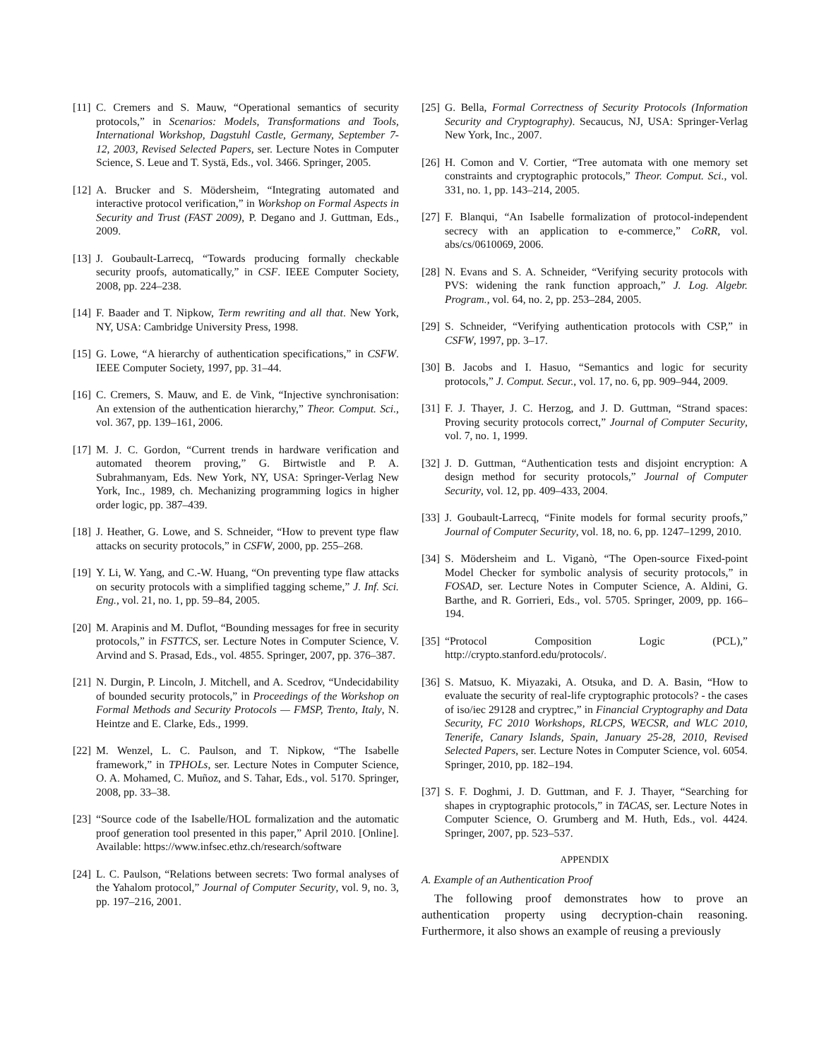[11] C. Cremers and S. Mauw, “Operational semantics of security protocols,” in Scenarios: Models, Transformations and Tools, International Workshop, Dagstuhl Castle, Germany, September 7-12, 2003, Revised Selected Papers, ser. Lecture Notes in Computer Science, S. Leue and T. Systä, Eds., vol. 3466. Springer, 2005.
[12] A. Brucker and S. Mödersheim, “Integrating automated and interactive protocol verification,” in Workshop on Formal Aspects in Security and Trust (FAST 2009), P. Degano and J. Guttman, Eds., 2009.
[13] J. Goubault-Larrecq, “Towards producing formally checkable security proofs, automatically,” in CSF. IEEE Computer Society, 2008, pp. 224–238.
[14] F. Baader and T. Nipkow, Term rewriting and all that. New York, NY, USA: Cambridge University Press, 1998.
[15] G. Lowe, “A hierarchy of authentication specifications,” in CSFW. IEEE Computer Society, 1997, pp. 31–44.
[16] C. Cremers, S. Mauw, and E. de Vink, “Injective synchronisation: An extension of the authentication hierarchy,” Theor. Comput. Sci., vol. 367, pp. 139–161, 2006.
[17] M. J. C. Gordon, “Current trends in hardware verification and automated theorem proving,” G. Birtwistle and P. A. Subrahmanyam, Eds. New York, NY, USA: Springer-Verlag New York, Inc., 1989, ch. Mechanizing programming logics in higher order logic, pp. 387–439.
[18] J. Heather, G. Lowe, and S. Schneider, “How to prevent type flaw attacks on security protocols,” in CSFW, 2000, pp. 255–268.
[19] Y. Li, W. Yang, and C.-W. Huang, “On preventing type flaw attacks on security protocols with a simplified tagging scheme,” J. Inf. Sci. Eng., vol. 21, no. 1, pp. 59–84, 2005.
[20] M. Arapinis and M. Duflot, “Bounding messages for free in security protocols,” in FSTTCS, ser. Lecture Notes in Computer Science, V. Arvind and S. Prasad, Eds., vol. 4855. Springer, 2007, pp. 376–387.
[21] N. Durgin, P. Lincoln, J. Mitchell, and A. Scedrov, “Undecidability of bounded security protocols,” in Proceedings of the Workshop on Formal Methods and Security Protocols — FMSP, Trento, Italy, N. Heintze and E. Clarke, Eds., 1999.
[22] M. Wenzel, L. C. Paulson, and T. Nipkow, “The Isabelle framework,” in TPHOLs, ser. Lecture Notes in Computer Science, O. A. Mohamed, C. Muñoz, and S. Tahar, Eds., vol. 5170. Springer, 2008, pp. 33–38.
[23] “Source code of the Isabelle/HOL formalization and the automatic proof generation tool presented in this paper,” April 2010. [Online]. Available: https://www.infsec.ethz.ch/research/software
[24] L. C. Paulson, “Relations between secrets: Two formal analyses of the Yahalom protocol,” Journal of Computer Security, vol. 9, no. 3, pp. 197–216, 2001.
[25] G. Bella, Formal Correctness of Security Protocols (Information Security and Cryptography). Secaucus, NJ, USA: Springer-Verlag New York, Inc., 2007.
[26] H. Comon and V. Cortier, “Tree automata with one memory set constraints and cryptographic protocols,” Theor. Comput. Sci., vol. 331, no. 1, pp. 143–214, 2005.
[27] F. Blanqui, “An Isabelle formalization of protocol-independent secrecy with an application to e-commerce,” CoRR, vol. abs/cs/0610069, 2006.
[28] N. Evans and S. A. Schneider, “Verifying security protocols with PVS: widening the rank function approach,” J. Log. Algebr. Program., vol. 64, no. 2, pp. 253–284, 2005.
[29] S. Schneider, “Verifying authentication protocols with CSP,” in CSFW, 1997, pp. 3–17.
[30] B. Jacobs and I. Hasuo, “Semantics and logic for security protocols,” J. Comput. Secur., vol. 17, no. 6, pp. 909–944, 2009.
[31] F. J. Thayer, J. C. Herzog, and J. D. Guttman, “Strand spaces: Proving security protocols correct,” Journal of Computer Security, vol. 7, no. 1, 1999.
[32] J. D. Guttman, “Authentication tests and disjoint encryption: A design method for security protocols,” Journal of Computer Security, vol. 12, pp. 409–433, 2004.
[33] J. Goubault-Larrecq, “Finite models for formal security proofs,” Journal of Computer Security, vol. 18, no. 6, pp. 1247–1299, 2010.
[34] S. Mödersheim and L. Viganò, “The Open-source Fixed-point Model Checker for symbolic analysis of security protocols,” in FOSAD, ser. Lecture Notes in Computer Science, A. Aldini, G. Barthe, and R. Gorrieri, Eds., vol. 5705. Springer, 2009, pp. 166–194.
[35] “Protocol Composition Logic (PCL),” http://crypto.stanford.edu/protocols/.
[36] S. Matsuo, K. Miyazaki, A. Otsuka, and D. A. Basin, “How to evaluate the security of real-life cryptographic protocols? - the cases of iso/iec 29128 and cryptrec,” in Financial Cryptography and Data Security, FC 2010 Workshops, RLCPS, WECSR, and WLC 2010, Tenerife, Canary Islands, Spain, January 25-28, 2010, Revised Selected Papers, ser. Lecture Notes in Computer Science, vol. 6054. Springer, 2010, pp. 182–194.
[37] S. F. Doghmi, J. D. Guttman, and F. J. Thayer, “Searching for shapes in cryptographic protocols,” in TACAS, ser. Lecture Notes in Computer Science, O. Grumberg and M. Huth, Eds., vol. 4424. Springer, 2007, pp. 523–537.
APPENDIX
A. Example of an Authentication Proof
The following proof demonstrates how to prove an authentication property using decryption-chain reasoning. Furthermore, it also shows an example of reusing a previously